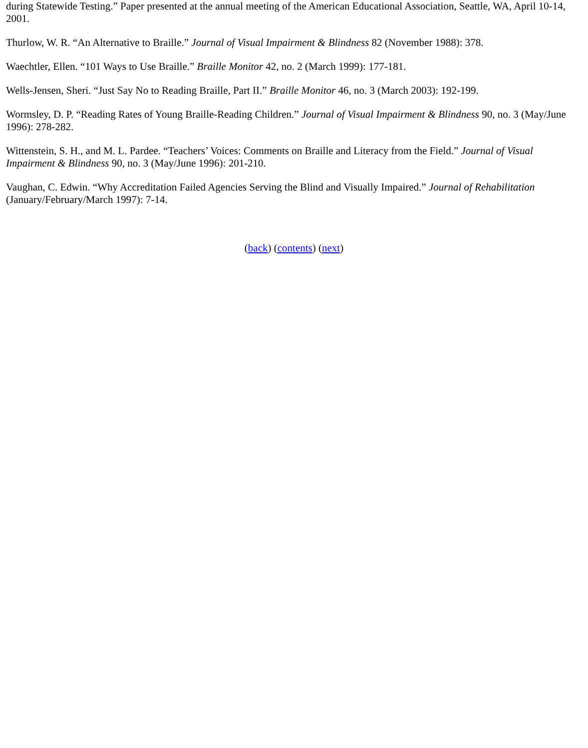during Statewide Testing.” Paper presented at the annual meeting of the American Educational Association, Seattle, WA, April 10-14, 2001.
Thurlow, W. R. “An Alternative to Braille.” Journal of Visual Impairment & Blindness 82 (November 1988): 378.
Waechtler, Ellen. “101 Ways to Use Braille.” Braille Monitor 42, no. 2 (March 1999): 177-181.
Wells-Jensen, Sheri. “Just Say No to Reading Braille, Part II.” Braille Monitor 46, no. 3 (March 2003): 192-199.
Wormsley, D. P. “Reading Rates of Young Braille-Reading Children.” Journal of Visual Impairment & Blindness 90, no. 3 (May/June 1996): 278-282.
Wittenstein, S. H., and M. L. Pardee. “Teachers’ Voices: Comments on Braille and Literacy from the Field.” Journal of Visual Impairment & Blindness 90, no. 3 (May/June 1996): 201-210.
Vaughan, C. Edwin. “Why Accreditation Failed Agencies Serving the Blind and Visually Impaired.” Journal of Rehabilitation (January/February/March 1997): 7-14.
(back) (contents) (next)